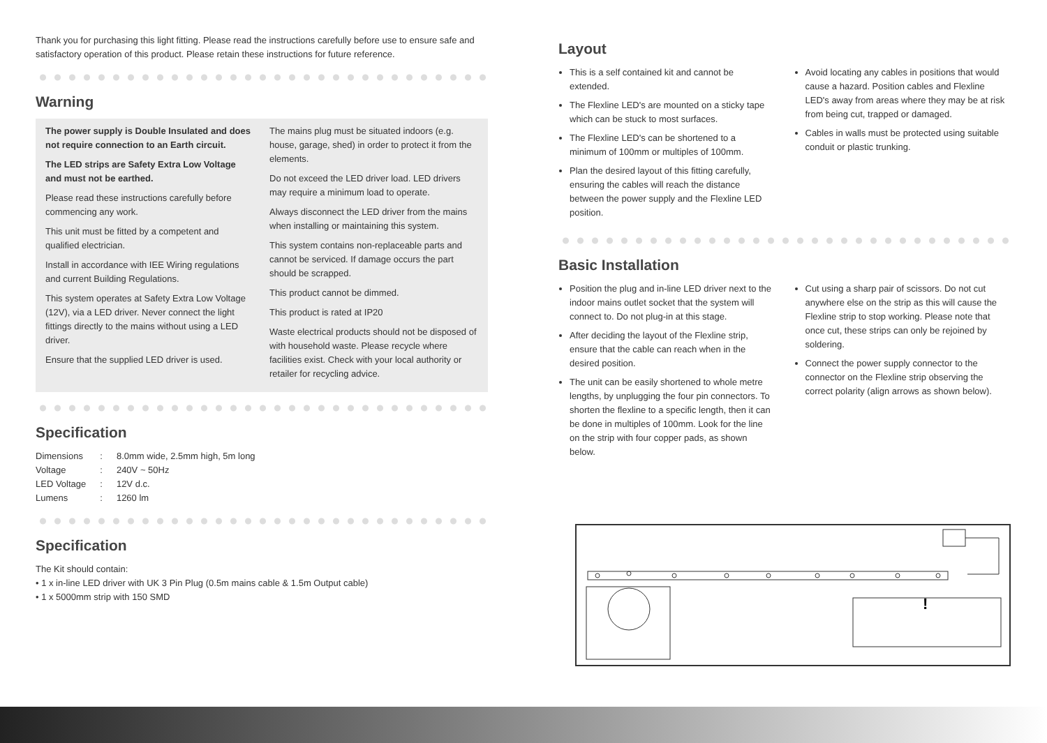Thank you for purchasing this light fitting. Please read the instructions carefully before use to ensure safe and satisfactory operation of this product. Please retain these instructions for future reference.
Warning
The power supply is Double Insulated and does not require connection to an Earth circuit.
The LED strips are Safety Extra Low Voltage and must not be earthed.
Please read these instructions carefully before commencing any work.
This unit must be fitted by a competent and qualified electrician.
Install in accordance with IEE Wiring regulations and current Building Regulations.
This system operates at Safety Extra Low Voltage (12V), via a LED driver. Never connect the light fittings directly to the mains without using a LED driver.
Ensure that the supplied LED driver is used.
The mains plug must be situated indoors (e.g. house, garage, shed) in order to protect it from the elements.
Do not exceed the LED driver load. LED drivers may require a minimum load to operate.
Always disconnect the LED driver from the mains when installing or maintaining this system.
This system contains non-replaceable parts and cannot be serviced. If damage occurs the part should be scrapped.
This product cannot be dimmed.
This product is rated at IP20
Waste electrical products should not be disposed of with household waste. Please recycle where facilities exist. Check with your local authority or retailer for recycling advice.
Specification
| Dimensions | : | 8.0mm wide, 2.5mm high, 5m long |
| Voltage | : | 240V ~ 50Hz |
| LED Voltage | : | 12V d.c. |
| Lumens | : | 1260 lm |
Specification
The Kit should contain:
• 1 x in-line LED driver with UK 3 Pin Plug (0.5m mains cable & 1.5m Output cable)
• 1 x 5000mm strip with 150 SMD
Layout
This is a self contained kit and cannot be extended.
The Flexline LED's are mounted on a sticky tape which can be stuck to most surfaces.
The Flexline LED's can be shortened to a minimum of 100mm or multiples of 100mm.
Plan the desired layout of this fitting carefully, ensuring the cables will reach the distance between the power supply and the Flexline LED position.
Avoid locating any cables in positions that would cause a hazard. Position cables and Flexline LED's away from areas where they may be at risk from being cut, trapped or damaged.
Cables in walls must be protected using suitable conduit or plastic trunking.
Basic Installation
Position the plug and in-line LED driver next to the indoor mains outlet socket that the system will connect to. Do not plug-in at this stage.
After deciding the layout of the Flexline strip, ensure that the cable can reach when in the desired position.
The unit can be easily shortened to whole metre lengths, by unplugging the four pin connectors. To shorten the flexline to a specific length, then it can be done in multiples of 100mm. Look for the line on the strip with four copper pads, as shown below.
Cut using a sharp pair of scissors. Do not cut anywhere else on the strip as this will cause the Flexline strip to stop working. Please note that once cut, these strips can only be rejoined by soldering.
Connect the power supply connector to the connector on the Flexline strip observing the correct polarity (align arrows as shown below).
!